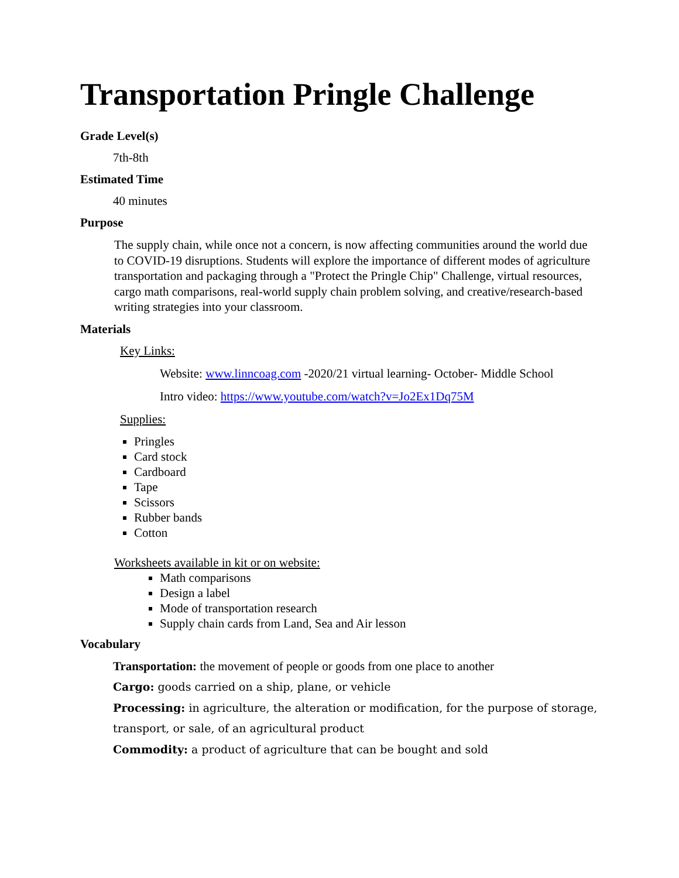Transportation Pringle Challenge
Grade Level(s)
7th-8th
Estimated Time
40 minutes
Purpose
The supply chain, while once not a concern, is now affecting communities around the world due to COVID-19 disruptions. Students will explore the importance of different modes of agriculture transportation and packaging through a "Protect the Pringle Chip" Challenge, virtual resources, cargo math comparisons, real-world supply chain problem solving, and creative/research-based writing strategies into your classroom.
Materials
Key Links:
Website: www.linncoag.com -2020/21 virtual learning- October- Middle School
Intro video: https://www.youtube.com/watch?v=Jo2Ex1Dq75M
Supplies:
Pringles
Card stock
Cardboard
Tape
Scissors
Rubber bands
Cotton
Worksheets available in kit or on website:
Math comparisons
Design a label
Mode of transportation research
Supply chain cards from Land, Sea and Air lesson
Vocabulary
Transportation: the movement of people or goods from one place to another
Cargo: goods carried on a ship, plane, or vehicle
Processing: in agriculture, the alteration or modification, for the purpose of storage, transport, or sale, of an agricultural product
Commodity: a product of agriculture that can be bought and sold